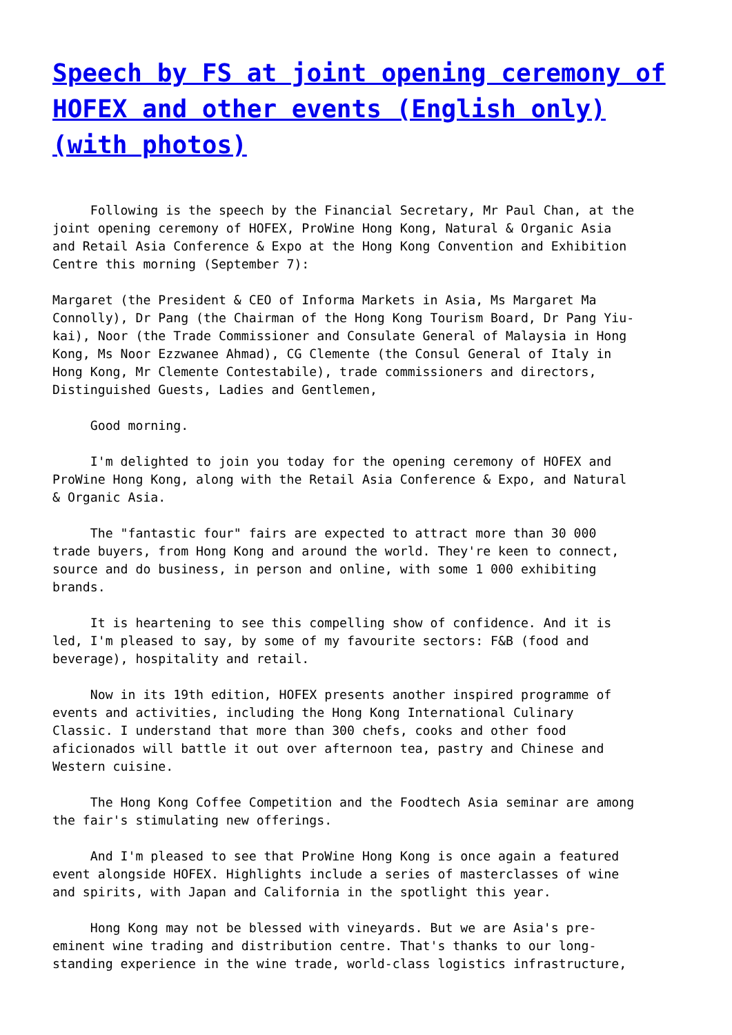Speech by FS at joint opening ceremony of HOFEX and other events (English only) (with photos)
     Following is the speech by the Financial Secretary, Mr Paul Chan, at the
joint opening ceremony of HOFEX, ProWine Hong Kong, Natural & Organic Asia
and Retail Asia Conference & Expo at the Hong Kong Convention and Exhibition
Centre this morning (September 7):

Margaret (the President & CEO of Informa Markets in Asia, Ms Margaret Ma
Connolly), Dr Pang (the Chairman of the Hong Kong Tourism Board, Dr Pang Yiu-
kai), Noor (the Trade Commissioner and Consulate General of Malaysia in Hong
Kong, Ms Noor Ezzwanee Ahmad), CG Clemente (the Consul General of Italy in
Hong Kong, Mr Clemente Contestabile), trade commissioners and directors,
Distinguished Guests, Ladies and Gentlemen,

     Good morning.

     I'm delighted to join you today for the opening ceremony of HOFEX and
ProWine Hong Kong, along with the Retail Asia Conference & Expo, and Natural
& Organic Asia.

     The "fantastic four" fairs are expected to attract more than 30 000
trade buyers, from Hong Kong and around the world. They're keen to connect,
source and do business, in person and online, with some 1 000 exhibiting
brands.

     It is heartening to see this compelling show of confidence. And it is
led, I'm pleased to say, by some of my favourite sectors: F&B (food and
beverage), hospitality and retail.

     Now in its 19th edition, HOFEX presents another inspired programme of
events and activities, including the Hong Kong International Culinary
Classic. I understand that more than 300 chefs, cooks and other food
aficionados will battle it out over afternoon tea, pastry and Chinese and
Western cuisine.

     The Hong Kong Coffee Competition and the Foodtech Asia seminar are among
the fair's stimulating new offerings.

     And I'm pleased to see that ProWine Hong Kong is once again a featured
event alongside HOFEX. Highlights include a series of masterclasses of wine
and spirits, with Japan and California in the spotlight this year.

     Hong Kong may not be blessed with vineyards. But we are Asia's pre-
eminent wine trading and distribution centre. That's thanks to our long-
standing experience in the wine trade, world-class logistics infrastructure,